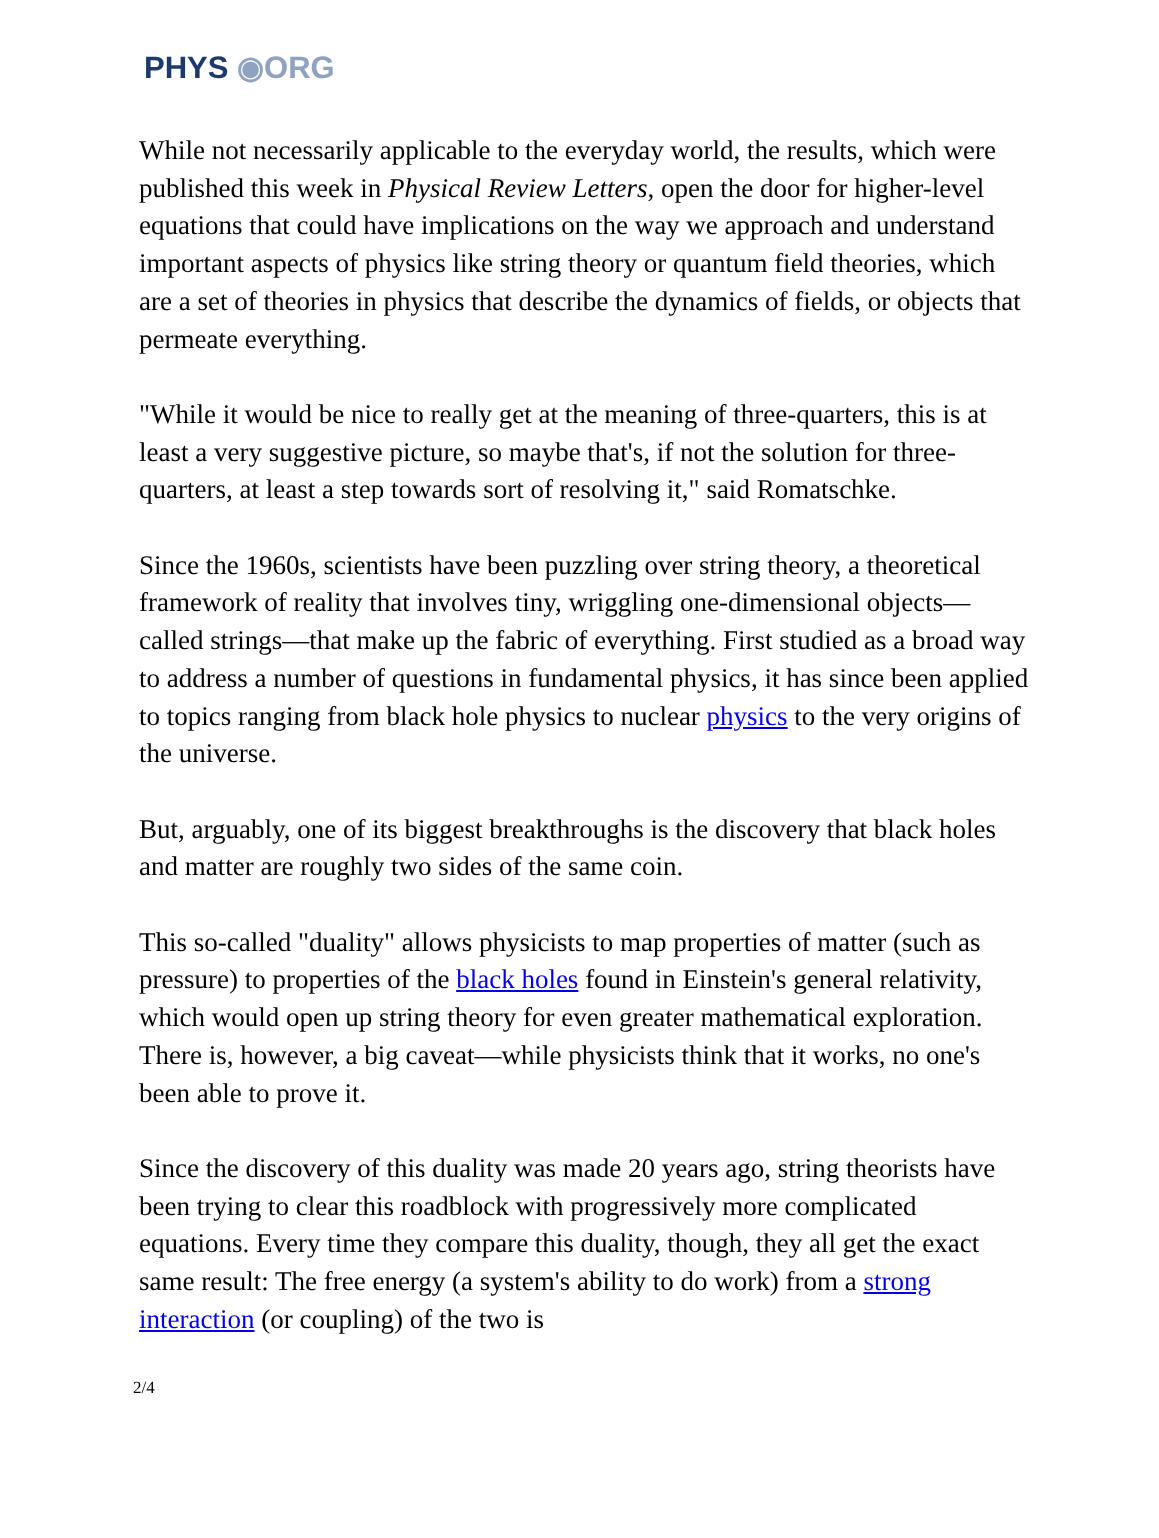PHYS ◉ORG
While not necessarily applicable to the everyday world, the results, which were published this week in Physical Review Letters, open the door for higher-level equations that could have implications on the way we approach and understand important aspects of physics like string theory or quantum field theories, which are a set of theories in physics that describe the dynamics of fields, or objects that permeate everything.
"While it would be nice to really get at the meaning of three-quarters, this is at least a very suggestive picture, so maybe that's, if not the solution for three-quarters, at least a step towards sort of resolving it," said Romatschke.
Since the 1960s, scientists have been puzzling over string theory, a theoretical framework of reality that involves tiny, wriggling one-dimensional objects—called strings—that make up the fabric of everything. First studied as a broad way to address a number of questions in fundamental physics, it has since been applied to topics ranging from black hole physics to nuclear physics to the very origins of the universe.
But, arguably, one of its biggest breakthroughs is the discovery that black holes and matter are roughly two sides of the same coin.
This so-called "duality" allows physicists to map properties of matter (such as pressure) to properties of the black holes found in Einstein's general relativity, which would open up string theory for even greater mathematical exploration. There is, however, a big caveat—while physicists think that it works, no one's been able to prove it.
Since the discovery of this duality was made 20 years ago, string theorists have been trying to clear this roadblock with progressively more complicated equations. Every time they compare this duality, though, they all get the exact same result: The free energy (a system's ability to do work) from a strong interaction (or coupling) of the two is
2/4